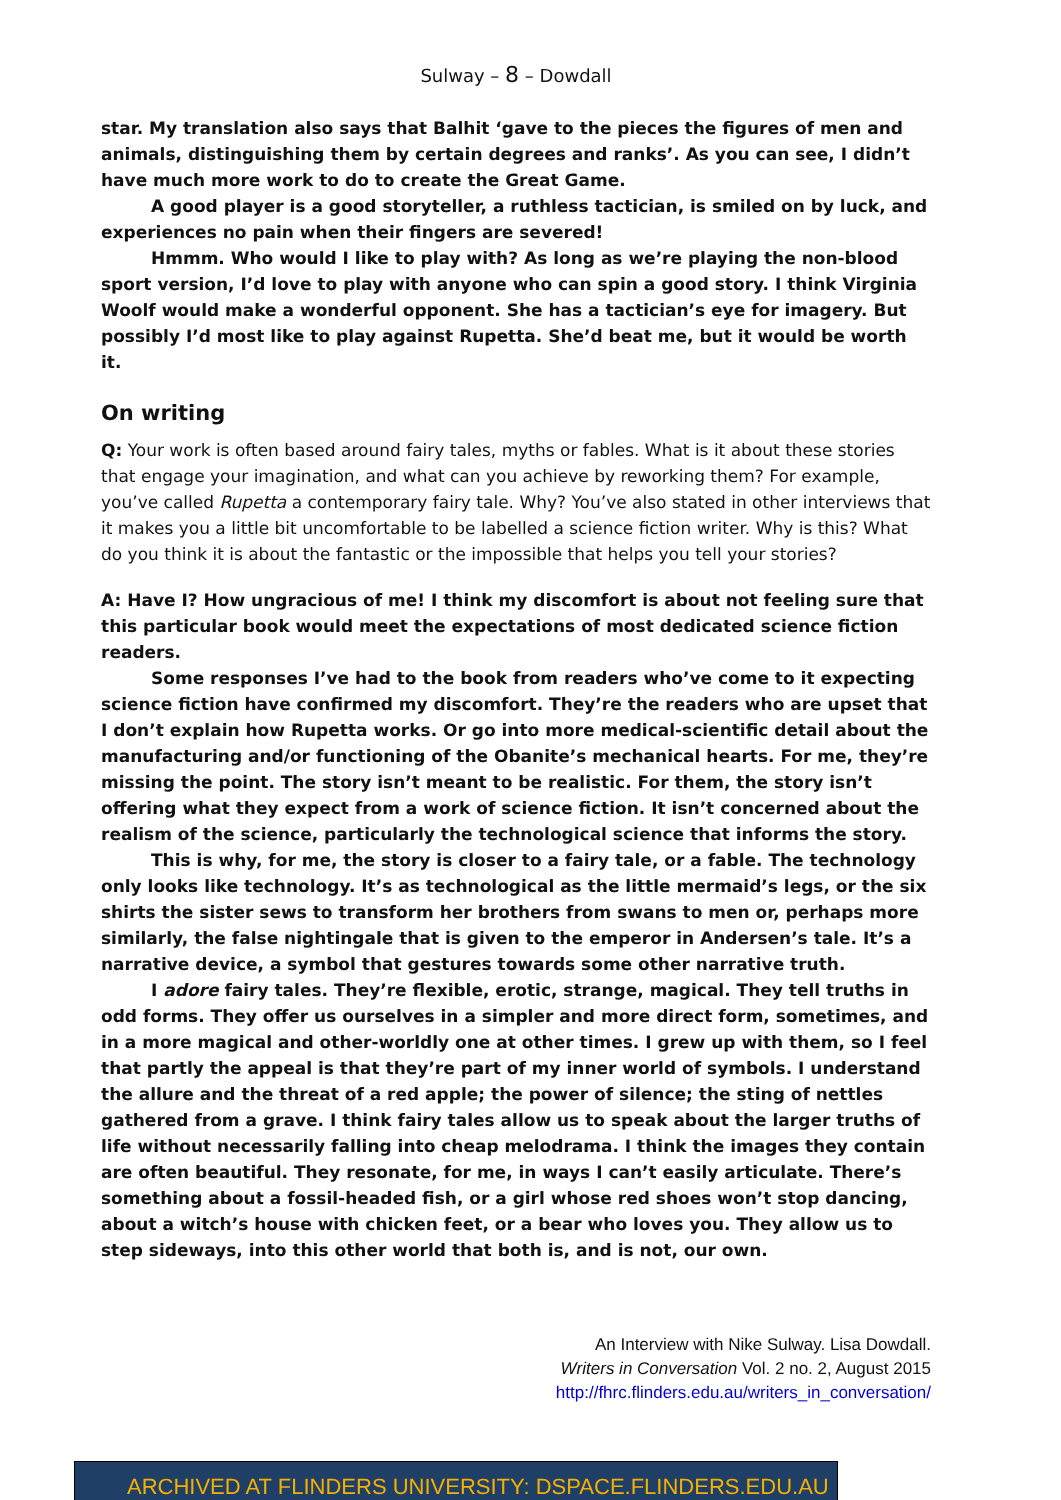Sulway – 8 – Dowdall
star. My translation also says that Balhit ‘gave to the pieces the figures of men and animals, distinguishing them by certain degrees and ranks’. As you can see, I didn’t have much more work to do to create the Great Game.
A good player is a good storyteller, a ruthless tactician, is smiled on by luck, and experiences no pain when their fingers are severed!
Hmmm. Who would I like to play with? As long as we’re playing the non-blood sport version, I’d love to play with anyone who can spin a good story. I think Virginia Woolf would make a wonderful opponent. She has a tactician’s eye for imagery. But possibly I’d most like to play against Rupetta. She’d beat me, but it would be worth it.
On writing
Q: Your work is often based around fairy tales, myths or fables. What is it about these stories that engage your imagination, and what can you achieve by reworking them? For example, you’ve called Rupetta a contemporary fairy tale. Why? You’ve also stated in other interviews that it makes you a little bit uncomfortable to be labelled a science fiction writer. Why is this? What do you think it is about the fantastic or the impossible that helps you tell your stories?
A: Have I? How ungracious of me! I think my discomfort is about not feeling sure that this particular book would meet the expectations of most dedicated science fiction readers.
Some responses I’ve had to the book from readers who’ve come to it expecting science fiction have confirmed my discomfort. They’re the readers who are upset that I don’t explain how Rupetta works. Or go into more medical-scientific detail about the manufacturing and/or functioning of the Obanite’s mechanical hearts. For me, they’re missing the point. The story isn’t meant to be realistic. For them, the story isn’t offering what they expect from a work of science fiction. It isn’t concerned about the realism of the science, particularly the technological science that informs the story.
This is why, for me, the story is closer to a fairy tale, or a fable. The technology only looks like technology. It’s as technological as the little mermaid’s legs, or the six shirts the sister sews to transform her brothers from swans to men or, perhaps more similarly, the false nightingale that is given to the emperor in Andersen’s tale. It’s a narrative device, a symbol that gestures towards some other narrative truth.
I adore fairy tales. They’re flexible, erotic, strange, magical. They tell truths in odd forms. They offer us ourselves in a simpler and more direct form, sometimes, and in a more magical and other-worldly one at other times. I grew up with them, so I feel that partly the appeal is that they’re part of my inner world of symbols. I understand the allure and the threat of a red apple; the power of silence; the sting of nettles gathered from a grave. I think fairy tales allow us to speak about the larger truths of life without necessarily falling into cheap melodrama. I think the images they contain are often beautiful. They resonate, for me, in ways I can’t easily articulate. There’s something about a fossil-headed fish, or a girl whose red shoes won’t stop dancing, about a witch’s house with chicken feet, or a bear who loves you. They allow us to step sideways, into this other world that both is, and is not, our own.
An Interview with Nike Sulway. Lisa Dowdall.
Writers in Conversation Vol. 2 no. 2, August 2015
http://fhrc.flinders.edu.au/writers_in_conversation/
ARCHIVED AT FLINDERS UNIVERSITY: DSPACE.FLINDERS.EDU.AU